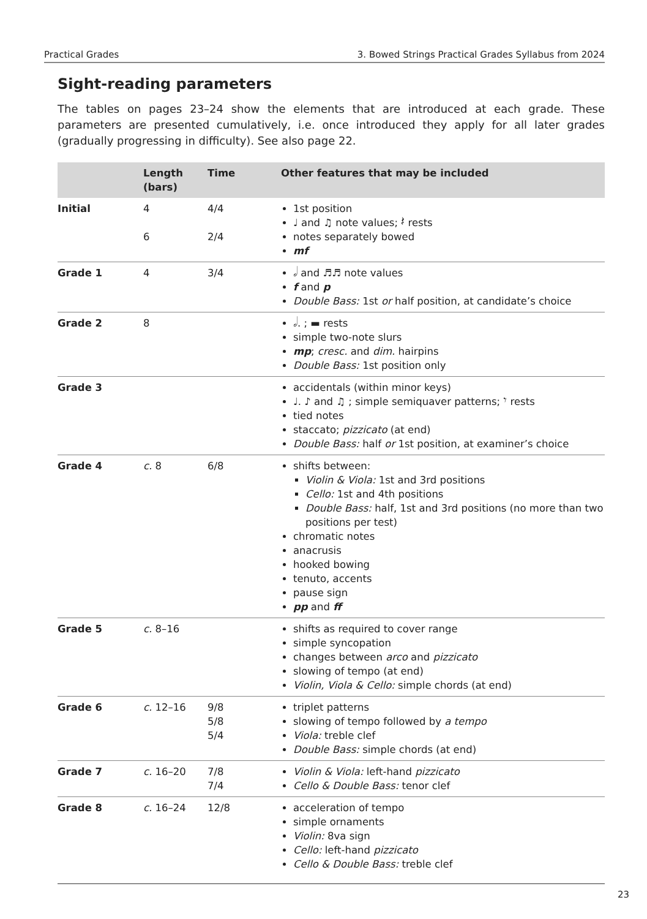Practical Grades 3. Bowed Strings Practical Grades Syllabus from 2024
Sight-reading parameters
The tables on pages 23–24 show the elements that are introduced at each grade. These parameters are presented cumulatively, i.e. once introduced they apply for all later grades (gradually progressing in difficulty). See also page 22.
| | Length (bars) | Time | Other features that may be included |
| --- | --- | --- | --- |
| Initial | 4 6 | 4/4 2/4 | 1st position ♩ and ♫ note values; 𝄽 rests notes separately bowed mf |
| Grade 1 | 4 | 3/4 | 𝅗𝅥 and ♬♬ note values f and p Double Bass: 1st or half position, at candidate’s choice |
| Grade 2 | 8 | | 𝅗𝅥. ; ▬ rests simple two-note slurs mp ; cresc. and dim. hairpins Double Bass: 1st position only |
| Grade 3 | | | accidentals (within minor keys) ♩. ♪ and ♫ ; simple semiquaver patterns; 𝄾 rests tied notes staccato; pizzicato (at end) Double Bass: half or 1st position, at examiner’s choice |
| Grade 4 | c. 8 | 6/8 | shifts between: Violin & Viola: 1st and 3rd positions Cello: 1st and 4th positions Double Bass: half, 1st and 3rd positions (no more than two positions per test) chromatic notes anacrusis hooked bowing tenuto, accents pause sign pp and ff |
| Grade 5 | c. 8–16 | | shifts as required to cover range simple syncopation changes between arco and pizzicato slowing of tempo (at end) Violin, Viola & Cello: simple chords (at end) |
| Grade 6 | c. 12–16 | 9/8 5/8 5/4 | triplet patterns slowing of tempo followed by a tempo Viola: treble clef Double Bass: simple chords (at end) |
| Grade 7 | c. 16–20 | 7/8 7/4 | Violin & Viola: left-hand pizzicato Cello & Double Bass: tenor clef |
| Grade 8 | c. 16–24 | 12/8 | acceleration of tempo simple ornaments Violin: 8va sign Cello: left-hand pizzicato Cello & Double Bass: treble clef |
23